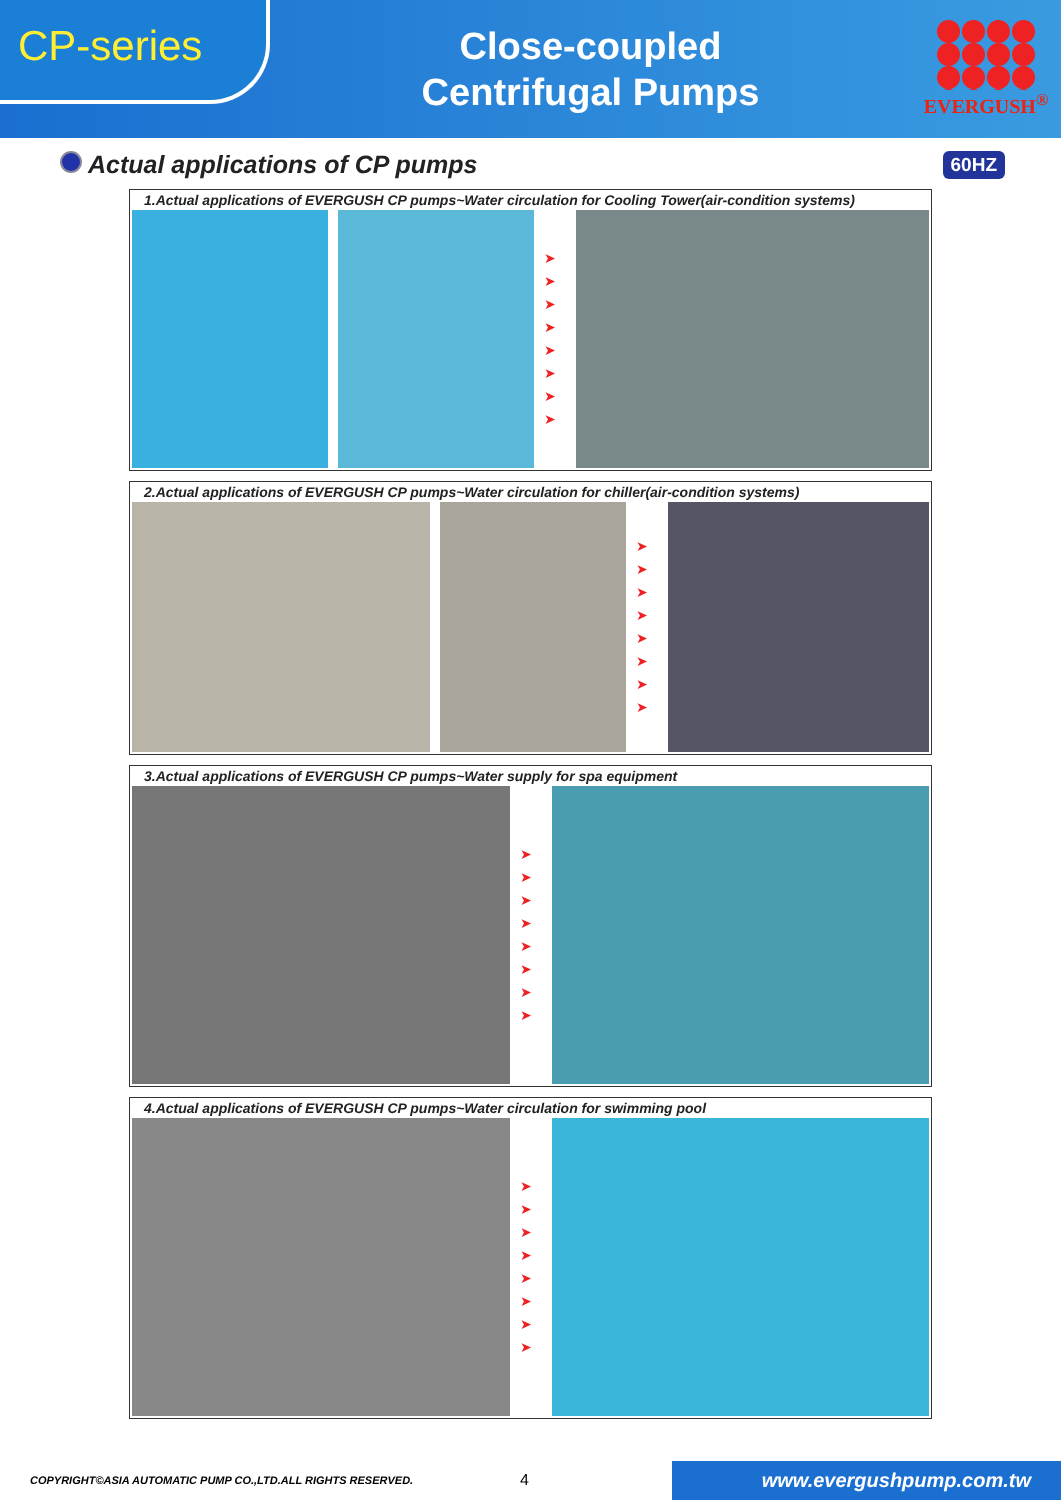CP-series
Close-coupled
Centrifugal Pumps
EVERGUSH<sup>®</sup>
Actual applications of CP pumps
60HZ
1.Actual applications of EVERGUSH CP pumps~Water circulation for Cooling Tower(air-condition systems)
➤
➤
➤
➤
➤
➤
➤
➤
2.Actual applications of EVERGUSH CP pumps~Water circulation for chiller(air-condition systems)
➤
➤
➤
➤
➤
➤
➤
➤
3.Actual applications of EVERGUSH CP pumps~Water supply for spa equipment
➤
➤
➤
➤
➤
➤
➤
➤
4.Actual applications of EVERGUSH CP pumps~Water circulation for swimming pool
➤
➤
➤
➤
➤
➤
➤
➤
COPYRIGHT©ASIA AUTOMATIC PUMP CO.,LTD.ALL RIGHTS RESERVED.
4
www.evergushpump.com.tw